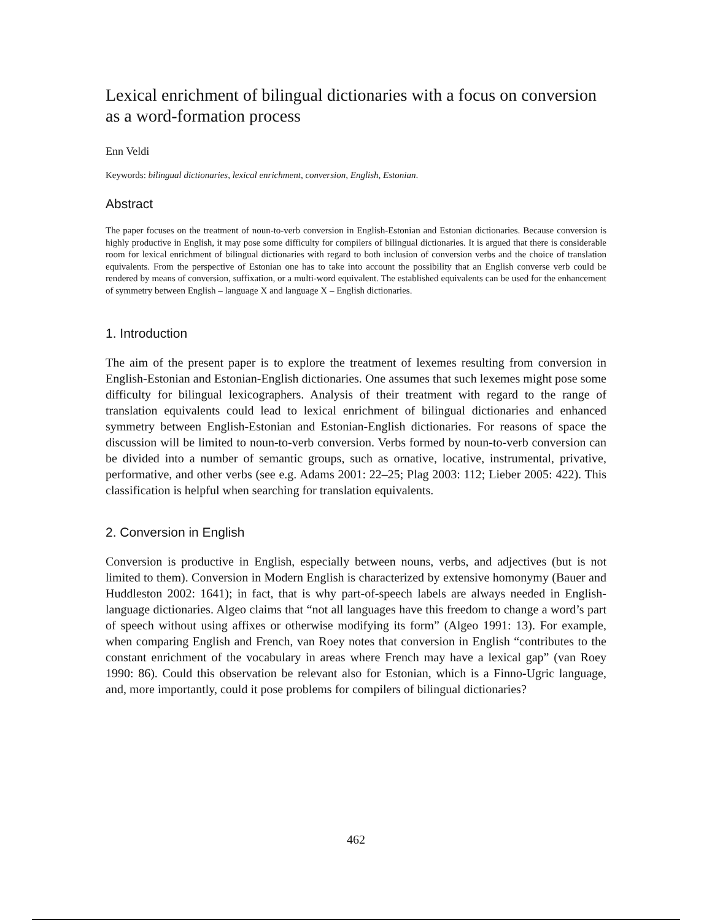Lexical enrichment of bilingual dictionaries with a focus on conversion as a word-formation process
Enn Veldi
Keywords: bilingual dictionaries, lexical enrichment, conversion, English, Estonian.
Abstract
The paper focuses on the treatment of noun-to-verb conversion in English-Estonian and Estonian dictionaries. Because conversion is highly productive in English, it may pose some difficulty for compilers of bilingual dictionaries. It is argued that there is considerable room for lexical enrichment of bilingual dictionaries with regard to both inclusion of conversion verbs and the choice of translation equivalents. From the perspective of Estonian one has to take into account the possibility that an English converse verb could be rendered by means of conversion, suffixation, or a multi-word equivalent. The established equivalents can be used for the enhancement of symmetry between English – language X and language X – English dictionaries.
1. Introduction
The aim of the present paper is to explore the treatment of lexemes resulting from conversion in English-Estonian and Estonian-English dictionaries. One assumes that such lexemes might pose some difficulty for bilingual lexicographers. Analysis of their treatment with regard to the range of translation equivalents could lead to lexical enrichment of bilingual dictionaries and enhanced symmetry between English-Estonian and Estonian-English dictionaries. For reasons of space the discussion will be limited to noun-to-verb conversion. Verbs formed by noun-to-verb conversion can be divided into a number of semantic groups, such as ornative, locative, instrumental, privative, performative, and other verbs (see e.g. Adams 2001: 22–25; Plag 2003: 112; Lieber 2005: 422). This classification is helpful when searching for translation equivalents.
2. Conversion in English
Conversion is productive in English, especially between nouns, verbs, and adjectives (but is not limited to them). Conversion in Modern English is characterized by extensive homonymy (Bauer and Huddleston 2002: 1641); in fact, that is why part-of-speech labels are always needed in English-language dictionaries. Algeo claims that “not all languages have this freedom to change a word’s part of speech without using affixes or otherwise modifying its form” (Algeo 1991: 13). For example, when comparing English and French, van Roey notes that conversion in English “contributes to the constant enrichment of the vocabulary in areas where French may have a lexical gap” (van Roey 1990: 86). Could this observation be relevant also for Estonian, which is a Finno-Ugric language, and, more importantly, could it pose problems for compilers of bilingual dictionaries?
462